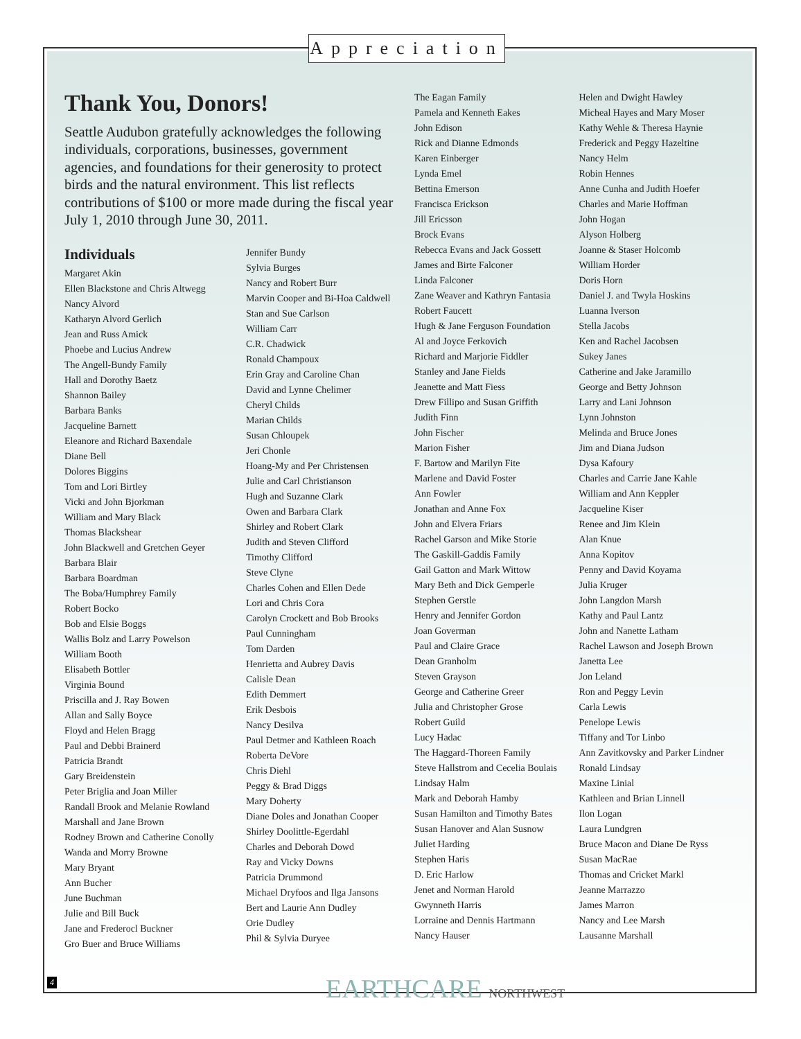Appreciation
Thank You, Donors!
Seattle Audubon gratefully acknowledges the following individuals, corporations, businesses, government agencies, and foundations for their generosity to protect birds and the natural environment. This list reflects contributions of $100 or more made during the fiscal year July 1, 2010 through June 30, 2011.
Individuals
Margaret Akin
Ellen Blackstone and Chris Altwegg
Nancy Alvord
Katharyn Alvord Gerlich
Jean and Russ Amick
Phoebe and Lucius Andrew
The Angell-Bundy Family
Hall and Dorothy Baetz
Shannon Bailey
Barbara Banks
Jacqueline Barnett
Eleanore and Richard Baxendale
Diane Bell
Dolores Biggins
Tom and Lori Birtley
Vicki and John Bjorkman
William and Mary Black
Thomas Blackshear
John Blackwell and Gretchen Geyer
Barbara Blair
Barbara Boardman
The Boba/Humphrey Family
Robert Bocko
Bob and Elsie Boggs
Wallis Bolz and Larry Powelson
William Booth
Elisabeth Bottler
Virginia Bound
Priscilla and J. Ray Bowen
Allan and Sally Boyce
Floyd and Helen Bragg
Paul and Debbi Brainerd
Patricia Brandt
Gary Breidenstein
Peter Briglia and Joan Miller
Randall Brook and Melanie Rowland
Marshall and Jane Brown
Rodney Brown and Catherine Conolly
Wanda and Morry Browne
Mary Bryant
Ann Bucher
June Buchman
Julie and Bill Buck
Jane and Frederocl Buckner
Gro Buer and Bruce Williams
Jennifer Bundy
Sylvia Burges
Nancy and Robert Burr
Marvin Cooper and Bi-Hoa Caldwell
Stan and Sue Carlson
William Carr
C.R. Chadwick
Ronald Champoux
Erin Gray and Caroline Chan
David and Lynne Chelimer
Cheryl Childs
Marian Childs
Susan Chloupek
Jeri Chonle
Hoang-My and Per Christensen
Julie and Carl Christianson
Hugh and Suzanne Clark
Owen and Barbara Clark
Shirley and Robert Clark
Judith and Steven Clifford
Timothy Clifford
Steve Clyne
Charles Cohen and Ellen Dede
Lori and Chris Cora
Carolyn Crockett and Bob Brooks
Paul Cunningham
Tom Darden
Henrietta and Aubrey Davis
Calisle Dean
Edith Demmert
Erik Desbois
Nancy Desilva
Paul Detmer and Kathleen Roach
Roberta DeVore
Chris Diehl
Peggy & Brad Diggs
Mary Doherty
Diane Doles and Jonathan Cooper
Shirley Doolittle-Egerdahl
Charles and Deborah Dowd
Ray and Vicky Downs
Patricia Drummond
Michael Dryfoos and Ilga Jansons
Bert and Laurie Ann Dudley
Orie Dudley
Phil & Sylvia Duryee
The Eagan Family
Pamela and Kenneth Eakes
John Edison
Rick and Dianne Edmonds
Karen Einberger
Lynda Emel
Bettina Emerson
Francisca Erickson
Jill Ericsson
Brock Evans
Rebecca Evans and Jack Gossett
James and Birte Falconer
Linda Falconer
Zane Weaver and Kathryn Fantasia
Robert Faucett
Hugh & Jane Ferguson Foundation
Al and Joyce Ferkovich
Richard and Marjorie Fiddler
Stanley and Jane Fields
Jeanette and Matt Fiess
Drew Fillipo and Susan Griffith
Judith Finn
John Fischer
Marion Fisher
F. Bartow and Marilyn Fite
Marlene and David Foster
Ann Fowler
Jonathan and Anne Fox
John and Elvera Friars
Rachel Garson and Mike Storie
The Gaskill-Gaddis Family
Gail Gatton and Mark Wittow
Mary Beth and Dick Gemperle
Stephen Gerstle
Henry and Jennifer Gordon
Joan Goverman
Paul and Claire Grace
Dean Granholm
Steven Grayson
George and Catherine Greer
Julia and Christopher Grose
Robert Guild
Lucy Hadac
The Haggard-Thoreen Family
Steve Hallstrom and Cecelia Boulais
Lindsay Halm
Mark and Deborah Hamby
Susan Hamilton and Timothy Bates
Susan Hanover and Alan Susnow
Juliet Harding
Stephen Haris
D. Eric Harlow
Jenet and Norman Harold
Gwynneth Harris
Lorraine and Dennis Hartmann
Nancy Hauser
Helen and Dwight Hawley
Micheal Hayes and Mary Moser
Kathy Wehle & Theresa Haynie
Frederick and Peggy Hazeltine
Nancy Helm
Robin Hennes
Anne Cunha and Judith Hoefer
Charles and Marie Hoffman
John Hogan
Alyson Holberg
Joanne & Staser Holcomb
William Horder
Doris Horn
Daniel J. and Twyla Hoskins
Luanna Iverson
Stella Jacobs
Ken and Rachel Jacobsen
Sukey Janes
Catherine and Jake Jaramillo
George and Betty Johnson
Larry and Lani Johnson
Lynn Johnston
Melinda and Bruce Jones
Jim and Diana Judson
Dysa Kafoury
Charles and Carrie Jane Kahle
William and Ann Keppler
Jacqueline Kiser
Renee and Jim Klein
Alan Knue
Anna Kopitov
Penny and David Koyama
Julia Kruger
John Langdon Marsh
Kathy and Paul Lantz
John and Nanette Latham
Rachel Lawson and Joseph Brown
Janetta Lee
Jon Leland
Ron and Peggy Levin
Carla Lewis
Penelope Lewis
Tiffany and Tor Linbo
Ann Zavitkovsky and Parker Lindner
Ronald Lindsay
Maxine Linial
Kathleen and Brian Linnell
Ilon Logan
Laura Lundgren
Bruce Macon and Diane De Ryss
Susan MacRae
Thomas and Cricket Markl
Jeanne Marrazzo
James Marron
Nancy and Lee Marsh
Lausanne Marshall
4 EARTHCARE NORTHWEST